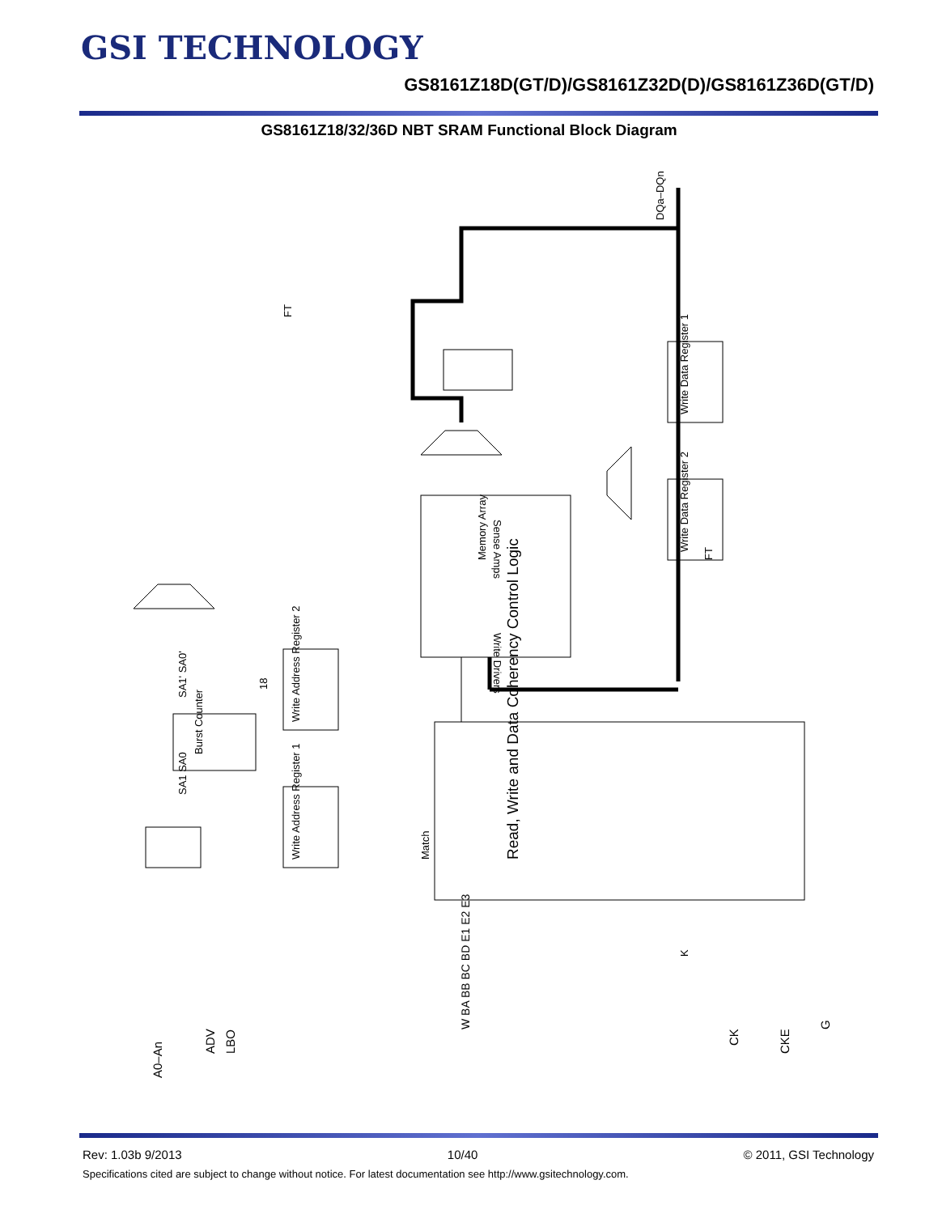GSI TECHNOLOGY
GS8161Z18D(GT/D)/GS8161Z32D(D)/GS8161Z36D(GT/D)
GS8161Z18/32/36D NBT SRAM Functional Block Diagram
DQa–DQn
FT
Sense Amps
Memory Array
Write Drivers
Write Data Register 1
Write Data Register 2
Write Address Register 2
Write Address Register 1
Burst Counter
SA1' SA0'
SA1 SA0
18
Match
FT
Read, Write and Data Coherency Control Logic
A0–An
ADV
LBO
W BA BB BC BD E1 E2 E3
CK
CKE
G
K
Rev: 1.03b 9/2013 10/40 © 2011, GSI Technology
Specifications cited are subject to change without notice. For latest documentation see http://www.gsitechnology.com.